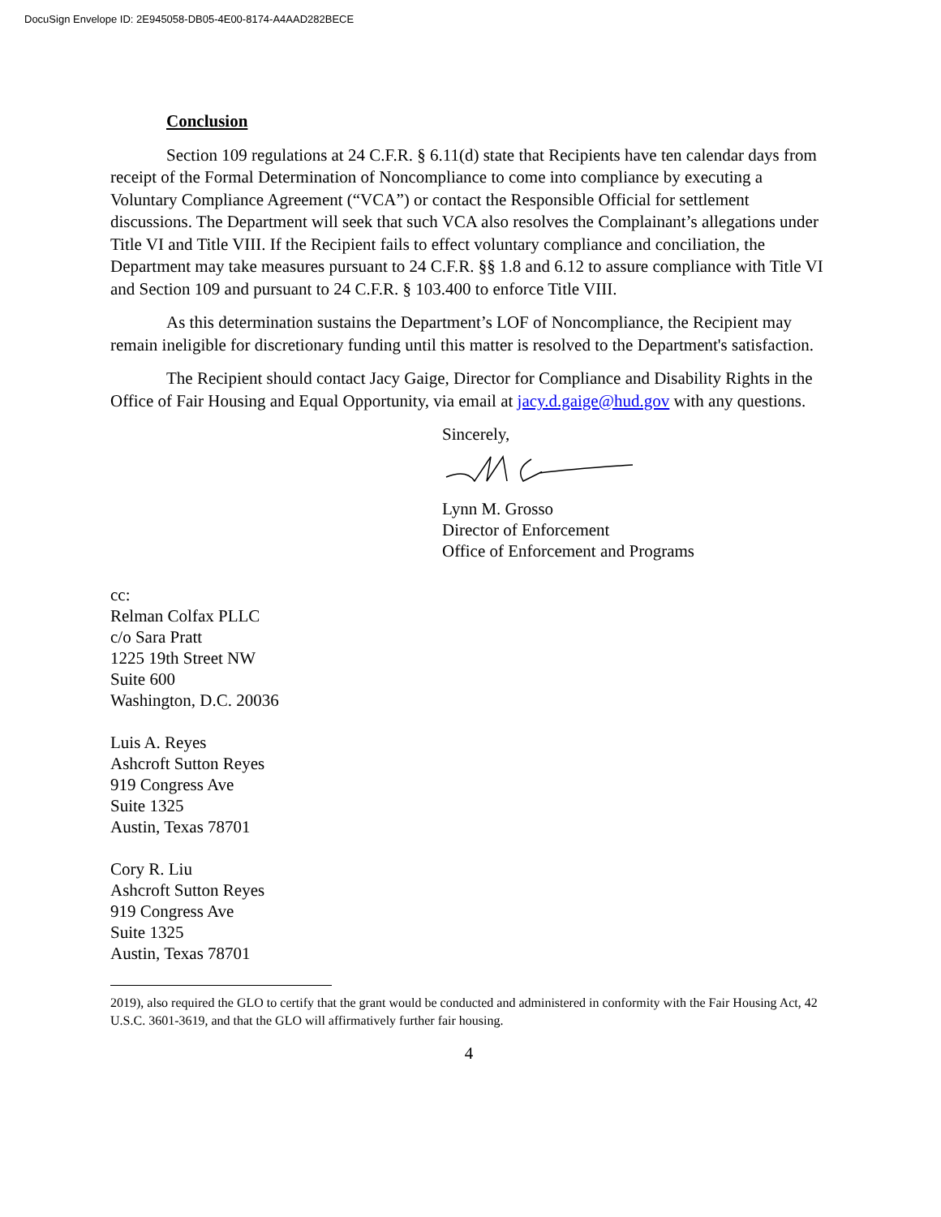DocuSign Envelope ID: 2E945058-DB05-4E00-8174-A4AAD282BECE
Conclusion
Section 109 regulations at 24 C.F.R. § 6.11(d) state that Recipients have ten calendar days from receipt of the Formal Determination of Noncompliance to come into compliance by executing a Voluntary Compliance Agreement (“VCA”) or contact the Responsible Official for settlement discussions. The Department will seek that such VCA also resolves the Complainant’s allegations under Title VI and Title VIII. If the Recipient fails to effect voluntary compliance and conciliation, the Department may take measures pursuant to 24 C.F.R. §§ 1.8 and 6.12 to assure compliance with Title VI and Section 109 and pursuant to 24 C.F.R. § 103.400 to enforce Title VIII.
As this determination sustains the Department’s LOF of Noncompliance, the Recipient may remain ineligible for discretionary funding until this matter is resolved to the Department's satisfaction.
The Recipient should contact Jacy Gaige, Director for Compliance and Disability Rights in the Office of Fair Housing and Equal Opportunity, via email at jacy.d.gaige@hud.gov with any questions.
Sincerely,
Lynn M. Grosso
Director of Enforcement
Office of Enforcement and Programs
cc:
Relman Colfax PLLC
c/o Sara Pratt
1225 19th Street NW
Suite 600
Washington, D.C. 20036
Luis A. Reyes
Ashcroft Sutton Reyes
919 Congress Ave
Suite 1325
Austin, Texas 78701
Cory R. Liu
Ashcroft Sutton Reyes
919 Congress Ave
Suite 1325
Austin, Texas 78701
2019), also required the GLO to certify that the grant would be conducted and administered in conformity with the Fair Housing Act, 42 U.S.C. 3601-3619, and that the GLO will affirmatively further fair housing.
4